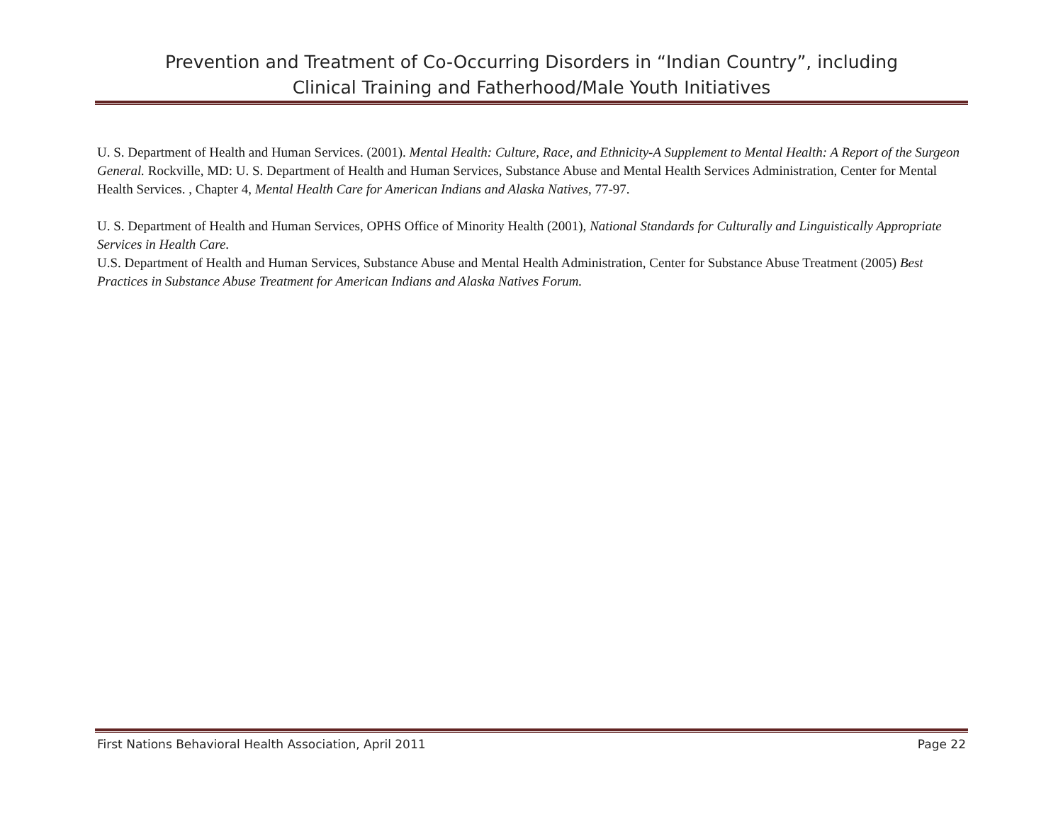Prevention and Treatment of Co-Occurring Disorders in “Indian Country”, including
Clinical Training and Fatherhood/Male Youth Initiatives
U. S. Department of Health and Human Services. (2001). Mental Health: Culture, Race, and Ethnicity-A Supplement to Mental Health: A Report of the Surgeon General. Rockville, MD: U. S. Department of Health and Human Services, Substance Abuse and Mental Health Services Administration, Center for Mental Health Services. , Chapter 4, Mental Health Care for American Indians and Alaska Natives, 77-97.
U. S. Department of Health and Human Services, OPHS Office of Minority Health (2001), National Standards for Culturally and Linguistically Appropriate Services in Health Care.
U.S. Department of Health and Human Services, Substance Abuse and Mental Health Administration, Center for Substance Abuse Treatment (2005) Best Practices in Substance Abuse Treatment for American Indians and Alaska Natives Forum.
First Nations Behavioral Health Association, April 2011 Page 22